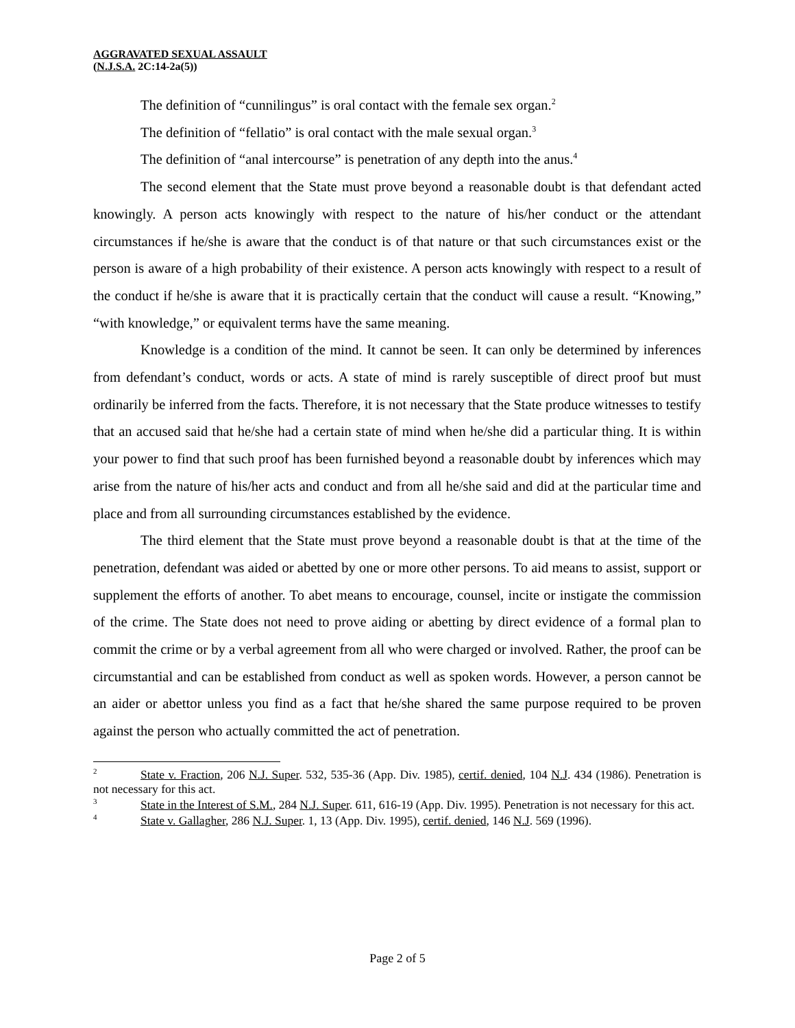AGGRAVATED SEXUAL ASSAULT
(N.J.S.A. 2C:14-2a(5))
The definition of “cunnilingus” is oral contact with the female sex organ.<sup>2</sup>
The definition of “fellatio” is oral contact with the male sexual organ.<sup>3</sup>
The definition of “anal intercourse” is penetration of any depth into the anus.<sup>4</sup>
The second element that the State must prove beyond a reasonable doubt is that defendant acted knowingly. A person acts knowingly with respect to the nature of his/her conduct or the attendant circumstances if he/she is aware that the conduct is of that nature or that such circumstances exist or the person is aware of a high probability of their existence. A person acts knowingly with respect to a result of the conduct if he/she is aware that it is practically certain that the conduct will cause a result. “Knowing,” “with knowledge,” or equivalent terms have the same meaning.
Knowledge is a condition of the mind. It cannot be seen. It can only be determined by inferences from defendant’s conduct, words or acts. A state of mind is rarely susceptible of direct proof but must ordinarily be inferred from the facts. Therefore, it is not necessary that the State produce witnesses to testify that an accused said that he/she had a certain state of mind when he/she did a particular thing. It is within your power to find that such proof has been furnished beyond a reasonable doubt by inferences which may arise from the nature of his/her acts and conduct and from all he/she said and did at the particular time and place and from all surrounding circumstances established by the evidence.
The third element that the State must prove beyond a reasonable doubt is that at the time of the penetration, defendant was aided or abetted by one or more other persons. To aid means to assist, support or supplement the efforts of another. To abet means to encourage, counsel, incite or instigate the commission of the crime. The State does not need to prove aiding or abetting by direct evidence of a formal plan to commit the crime or by a verbal agreement from all who were charged or involved. Rather, the proof can be circumstantial and can be established from conduct as well as spoken words. However, a person cannot be an aider or abettor unless you find as a fact that he/she shared the same purpose required to be proven against the person who actually committed the act of penetration.
<sup>2</sup> State v. Fraction, 206 N.J. Super. 532, 535-36 (App. Div. 1985), certif. denied, 104 N.J. 434 (1986). Penetration is not necessary for this act.
<sup>3</sup> State in the Interest of S.M., 284 N.J. Super. 611, 616-19 (App. Div. 1995). Penetration is not necessary for this act.
<sup>4</sup> State v. Gallagher, 286 N.J. Super. 1, 13 (App. Div. 1995), certif. denied, 146 N.J. 569 (1996).
Page 2 of 5